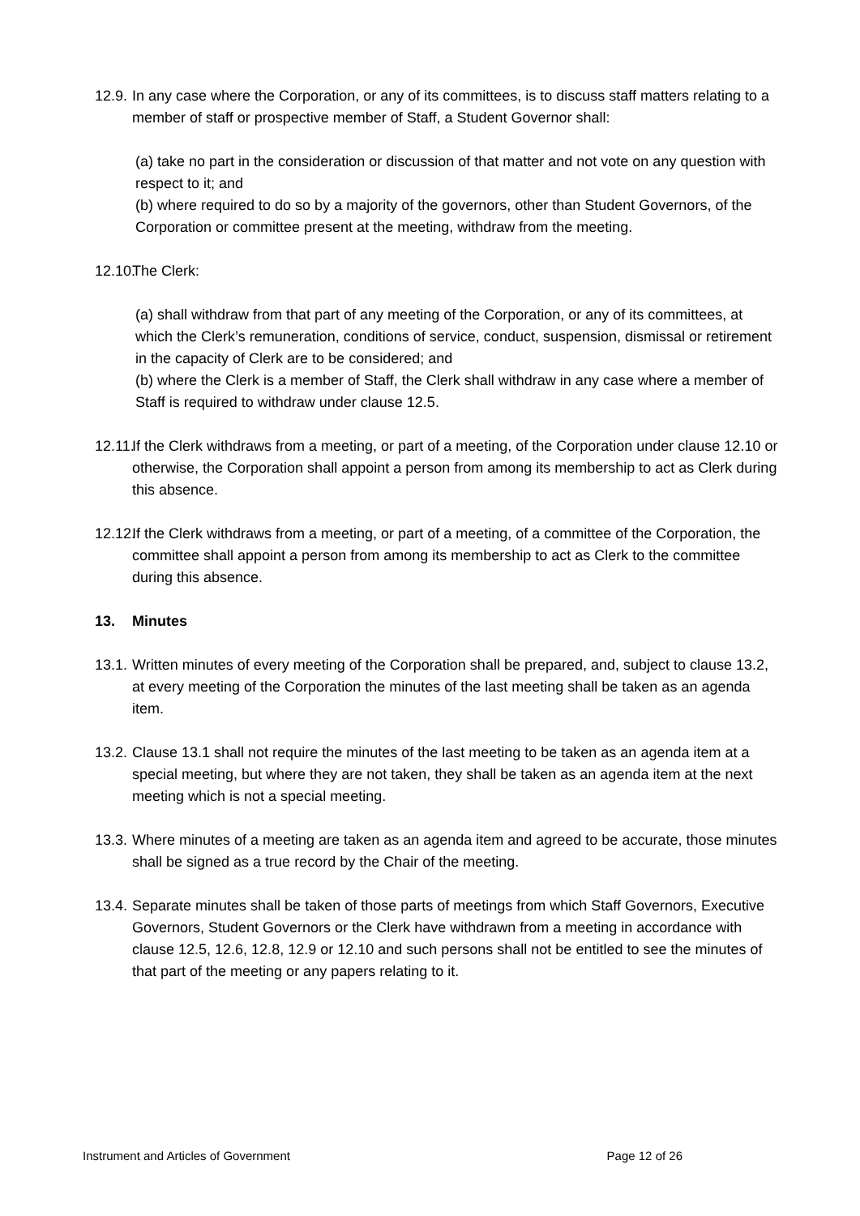12.9. In any case where the Corporation, or any of its committees, is to discuss staff matters relating to a member of staff or prospective member of Staff, a Student Governor shall:
(a) take no part in the consideration or discussion of that matter and not vote on any question with respect to it; and
(b) where required to do so by a majority of the governors, other than Student Governors, of the Corporation or committee present at the meeting, withdraw from the meeting.
12.10. The Clerk:
(a) shall withdraw from that part of any meeting of the Corporation, or any of its committees, at which the Clerk’s remuneration, conditions of service, conduct, suspension, dismissal or retirement in the capacity of Clerk are to be considered; and
(b) where the Clerk is a member of Staff, the Clerk shall withdraw in any case where a member of Staff is required to withdraw under clause 12.5.
12.11. If the Clerk withdraws from a meeting, or part of a meeting, of the Corporation under clause 12.10 or otherwise, the Corporation shall appoint a person from among its membership to act as Clerk during this absence.
12.12. If the Clerk withdraws from a meeting, or part of a meeting, of a committee of the Corporation, the committee shall appoint a person from among its membership to act as Clerk to the committee during this absence.
13. Minutes
13.1. Written minutes of every meeting of the Corporation shall be prepared, and, subject to clause 13.2, at every meeting of the Corporation the minutes of the last meeting shall be taken as an agenda item.
13.2. Clause 13.1 shall not require the minutes of the last meeting to be taken as an agenda item at a special meeting, but where they are not taken, they shall be taken as an agenda item at the next meeting which is not a special meeting.
13.3. Where minutes of a meeting are taken as an agenda item and agreed to be accurate, those minutes shall be signed as a true record by the Chair of the meeting.
13.4. Separate minutes shall be taken of those parts of meetings from which Staff Governors, Executive Governors, Student Governors or the Clerk have withdrawn from a meeting in accordance with clause 12.5, 12.6, 12.8, 12.9 or 12.10 and such persons shall not be entitled to see the minutes of that part of the meeting or any papers relating to it.
Instrument and Articles of Government Page 12 of 26